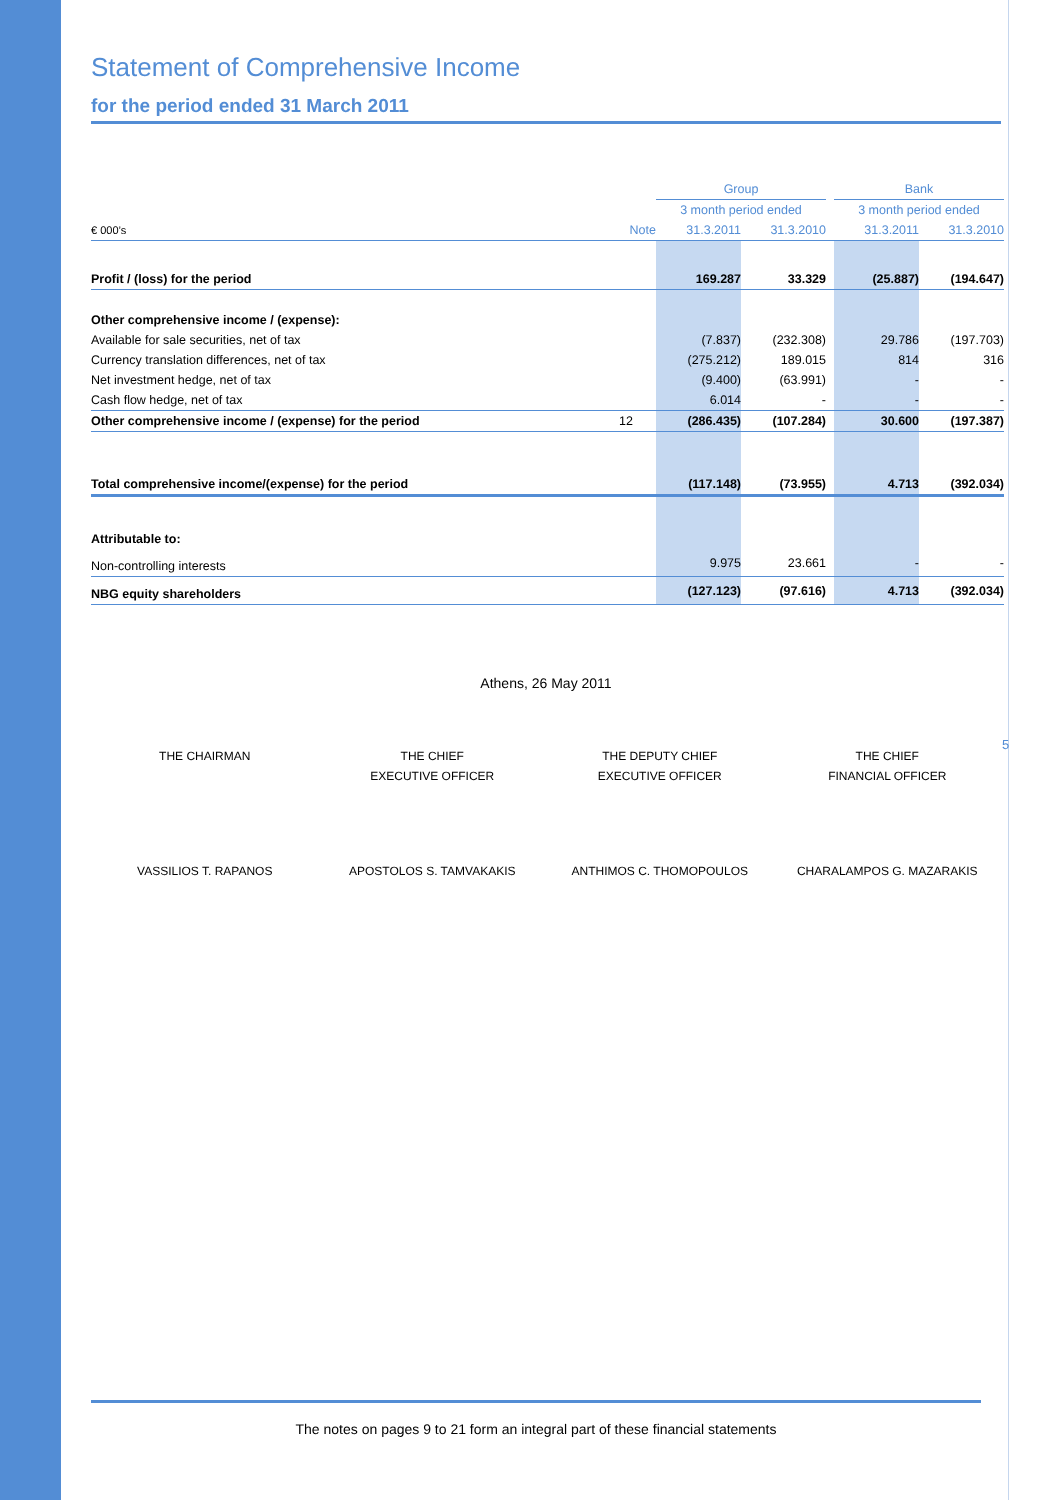Statement of Comprehensive Income
for the period ended 31 March 2011
| | | Group | | | Bank | |
| | | 3 month period ended | | | 3 month period ended | |
| € 000’s | Note | 31.3.2011 | 31.3.2010 | | 31.3.2011 | 31.3.2010 |
| Profit / (loss) for the period | | 169.287 | 33.329 | | (25.887) | (194.647) |
| Other comprehensive income / (expense): | | | | | | |
| Available for sale securities, net of tax | | (7.837) | (232.308) | | 29.786 | (197.703) |
| Currency translation differences, net of tax | | (275.212) | 189.015 | | 814 | 316 |
| Net investment hedge, net of tax | | (9.400) | (63.991) | | - | - |
| Cash flow hedge, net of tax | | 6.014 | - | | - | - |
| Other comprehensive income / (expense) for the period | 12 | (286.435) | (107.284) | | 30.600 | (197.387) |
| Total comprehensive income/(expense) for the period | | (117.148) | (73.955) | | 4.713 | (392.034) |
| Attributable to: | | | | | | |
| Non-controlling interests | | 9.975 | 23.661 | | - | - |
| NBG equity shareholders | | (127.123) | (97.616) | | 4.713 | (392.034) |
Athens, 26 May 2011
THE CHAIRMAN THE CHIEF
EXECUTIVE OFFICER
THE DEPUTY CHIEF
EXECUTIVE OFFICER
THE CHIEF
FINANCIAL OFFICER
VASSILIOS T. RAPANOS APOSTOLOS S. TAMVAKAKIS ANTHIMOS C. THOMOPOULOS CHARALAMPOS G. MAZARAKIS
5
The notes on pages 9 to 21 form an integral part of these financial statements